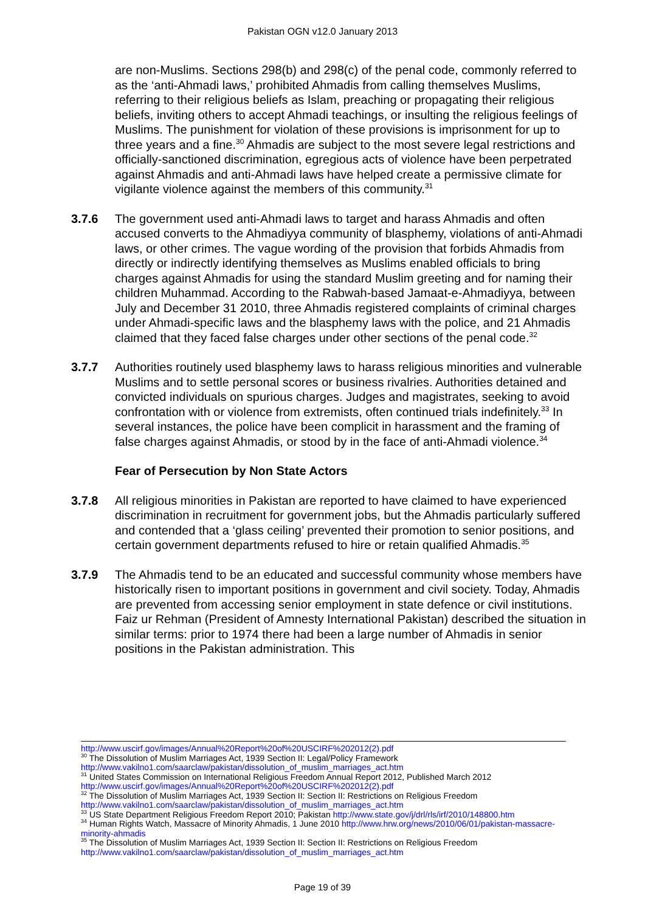Pakistan OGN v12.0 January 2013
are non-Muslims. Sections 298(b) and 298(c) of the penal code, commonly referred to as the ‘anti-Ahmadi laws,’ prohibited Ahmadis from calling themselves Muslims, referring to their religious beliefs as Islam, preaching or propagating their religious beliefs, inviting others to accept Ahmadi teachings, or insulting the religious feelings of Muslims. The punishment for violation of these provisions is imprisonment for up to three years and a fine.<sup>30</sup> Ahmadis are subject to the most severe legal restrictions and officially-sanctioned discrimination, egregious acts of violence have been perpetrated against Ahmadis and anti-Ahmadi laws have helped create a permissive climate for vigilante violence against the members of this community.<sup>31</sup>
3.7.6 The government used anti-Ahmadi laws to target and harass Ahmadis and often accused converts to the Ahmadiyya community of blasphemy, violations of anti-Ahmadi laws, or other crimes. The vague wording of the provision that forbids Ahmadis from directly or indirectly identifying themselves as Muslims enabled officials to bring charges against Ahmadis for using the standard Muslim greeting and for naming their children Muhammad. According to the Rabwah-based Jamaat-e-Ahmadiyya, between July and December 31 2010, three Ahmadis registered complaints of criminal charges under Ahmadi-specific laws and the blasphemy laws with the police, and 21 Ahmadis claimed that they faced false charges under other sections of the penal code.<sup>32</sup>
3.7.7 Authorities routinely used blasphemy laws to harass religious minorities and vulnerable Muslims and to settle personal scores or business rivalries. Authorities detained and convicted individuals on spurious charges. Judges and magistrates, seeking to avoid confrontation with or violence from extremists, often continued trials indefinitely.<sup>33</sup> In several instances, the police have been complicit in harassment and the framing of false charges against Ahmadis, or stood by in the face of anti-Ahmadi violence.<sup>34</sup>
Fear of Persecution by Non State Actors
3.7.8 All religious minorities in Pakistan are reported to have claimed to have experienced discrimination in recruitment for government jobs, but the Ahmadis particularly suffered and contended that a ‘glass ceiling’ prevented their promotion to senior positions, and certain government departments refused to hire or retain qualified Ahmadis.<sup>35</sup>
3.7.9 The Ahmadis tend to be an educated and successful community whose members have historically risen to important positions in government and civil society. Today, Ahmadis are prevented from accessing senior employment in state defence or civil institutions. Faiz ur Rehman (President of Amnesty International Pakistan) described the situation in similar terms: prior to 1974 there had been a large number of Ahmadis in senior positions in the Pakistan administration. This
http://www.uscirf.gov/images/Annual%20Report%20of%20USCIRF%202012(2).pdf
<sup>30</sup> The Dissolution of Muslim Marriages Act, 1939 Section II: Legal/Policy Framework http://www.vakilno1.com/saarclaw/pakistan/dissolution_of_muslim_marriages_act.htm
<sup>31</sup> United States Commission on International Religious Freedom Annual Report 2012, Published March 2012 http://www.uscirf.gov/images/Annual%20Report%20of%20USCIRF%202012(2).pdf
<sup>32</sup> The Dissolution of Muslim Marriages Act, 1939 Section II: Section II: Restrictions on Religious Freedom http://www.vakilno1.com/saarclaw/pakistan/dissolution_of_muslim_marriages_act.htm
<sup>33</sup> US State Department Religious Freedom Report 2010; Pakistan http://www.state.gov/j/drl/rls/irf/2010/148800.htm
<sup>34</sup> Human Rights Watch, Massacre of Minority Ahmadis, 1 June 2010 http://www.hrw.org/news/2010/06/01/pakistan-massacre-minority-ahmadis
<sup>35</sup> The Dissolution of Muslim Marriages Act, 1939 Section II: Section II: Restrictions on Religious Freedom http://www.vakilno1.com/saarclaw/pakistan/dissolution_of_muslim_marriages_act.htm
Page 19 of 39